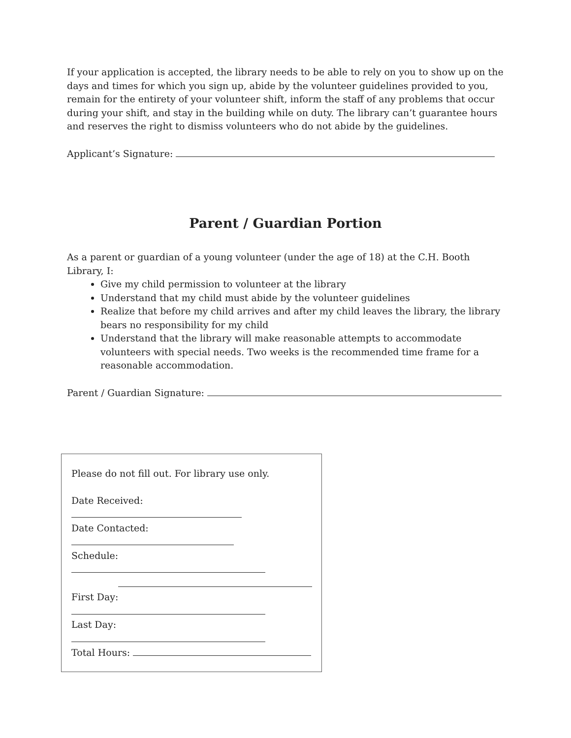If your application is accepted, the library needs to be able to rely on you to show up on the days and times for which you sign up, abide by the volunteer guidelines provided to you, remain for the entirety of your volunteer shift, inform the staff of any problems that occur during your shift, and stay in the building while on duty. The library can’t guarantee hours and reserves the right to dismiss volunteers who do not abide by the guidelines.
Applicant’s Signature:
Parent / Guardian Portion
As a parent or guardian of a young volunteer (under the age of 18) at the C.H. Booth Library, I:
Give my child permission to volunteer at the library
Understand that my child must abide by the volunteer guidelines
Realize that before my child arrives and after my child leaves the library, the library bears no responsibility for my child
Understand that the library will make reasonable attempts to accommodate volunteers with special needs. Two weeks is the recommended time frame for a reasonable accommodation.
Parent / Guardian Signature:
Please do not fill out. For library use only.
Date Received:
Date Contacted:
Schedule:
First Day:
Last Day:
Total Hours: